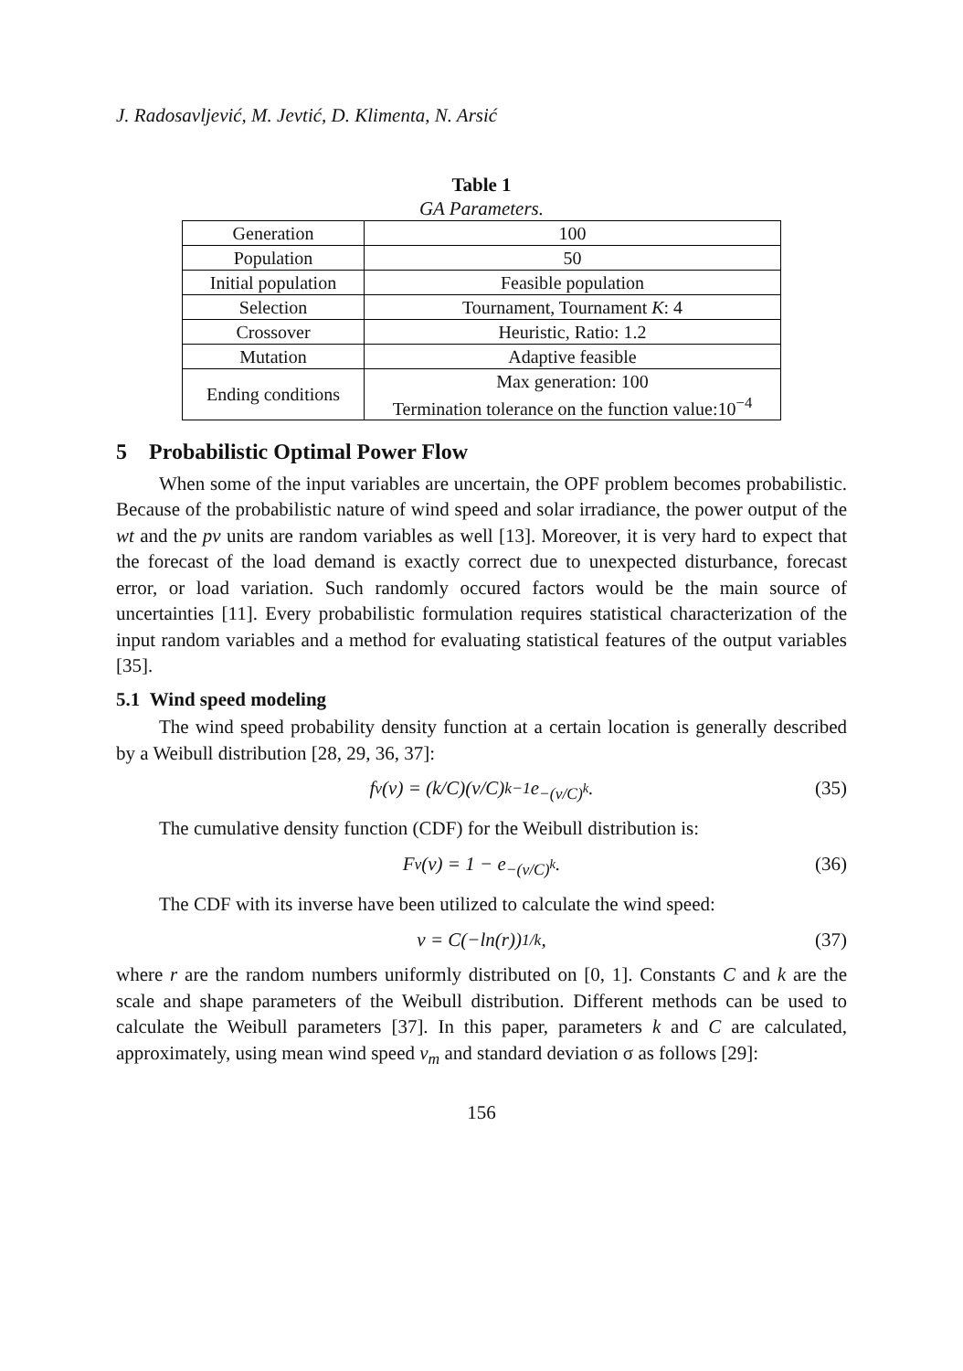J. Radosavljević, M. Jevtić, D. Klimenta, N. Arsić
Table 1
GA Parameters.
| Generation | 100 |
| Population | 50 |
| Initial population | Feasible population |
| Selection | Tournament, Tournament K : 4 |
| Crossover | Heuristic, Ratio: 1.2 |
| Mutation | Adaptive feasible |
| Ending conditions | Max generation: 100 Termination tolerance on the function value:10<sup>−4</sup> |
5 Probabilistic Optimal Power Flow
When some of the input variables are uncertain, the OPF problem becomes probabilistic. Because of the probabilistic nature of wind speed and solar irradiance, the power output of the wt and the pv units are random variables as well [13]. Moreover, it is very hard to expect that the forecast of the load demand is exactly correct due to unexpected disturbance, forecast error, or load variation. Such randomly occured factors would be the main source of uncertainties [11]. Every probabilistic formulation requires statistical characterization of the input random variables and a method for evaluating statistical features of the output variables [35].
5.1 Wind speed modeling
The wind speed probability density function at a certain location is generally described by a Weibull distribution [28, 29, 36, 37]:
f<sub>v</sub>(v) = (k/C)(v/C)<sup>k−1</sup> e<sup>−(v/C)<sup>k</sup></sup> . (35)
The cumulative density function (CDF) for the Weibull distribution is:
F<sub>v</sub>(v) = 1 − e<sup>−(v/C)<sup>k</sup></sup> . (36)
The CDF with its inverse have been utilized to calculate the wind speed:
v = C(−ln(r))<sup>1/k</sup> , (37)
where r are the random numbers uniformly distributed on [0, 1]. Constants C and k are the scale and shape parameters of the Weibull distribution. Different methods can be used to calculate the Weibull parameters [37]. In this paper, parameters k and C are calculated, approximately, using mean wind speed v<sub>m</sub> and standard deviation σ as follows [29]:
156